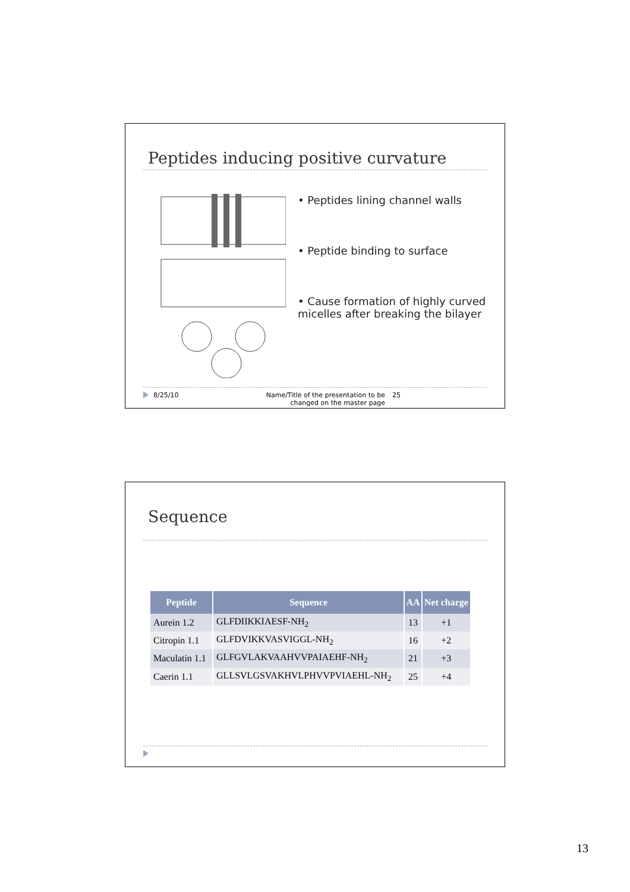Peptides inducing positive curvature
• Peptides lining channel walls
• Peptide binding to surface
• Cause formation of highly curved micelles after breaking the bilayer
8/25/10 Name/Title of the presentation to be changed on the master page 25
Sequence
| Peptide | Sequence | AA | Net charge |
| --- | --- | --- | --- |
| Aurein 1.2 | GLFDIIKKIAESF-NH<sub>2</sub> | 13 | +1 |
| Citropin 1.1 | GLFDVIKKVASVIGGL-NH<sub>2</sub> | 16 | +2 |
| Maculatin 1.1 | GLFGVLAKVAAHVVPAIAEHF-NH<sub>2</sub> | 21 | +3 |
| Caerin 1.1 | GLLSVLGSVAKHVLPHVVPVIAEHL-NH<sub>2</sub> | 25 | +4 |
13